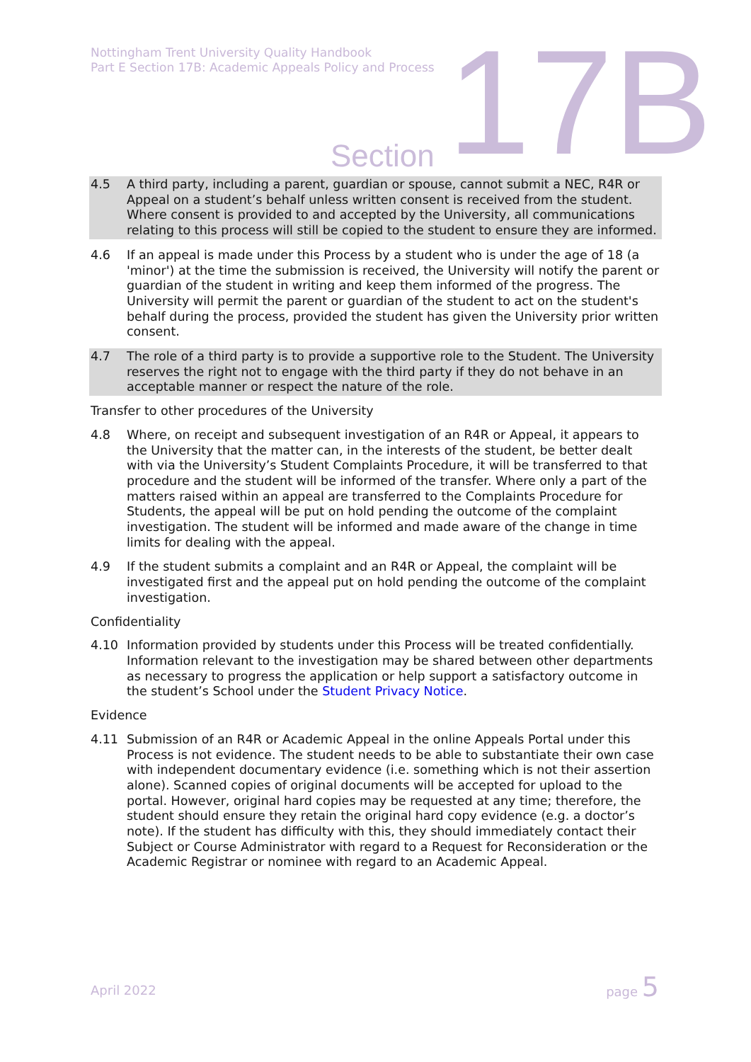Nottingham Trent University Quality Handbook
Part E Section 17B: Academic Appeals Policy and Process
17B Section
4.5 A third party, including a parent, guardian or spouse, cannot submit a NEC, R4R or Appeal on a student’s behalf unless written consent is received from the student. Where consent is provided to and accepted by the University, all communications relating to this process will still be copied to the student to ensure they are informed.
4.6 If an appeal is made under this Process by a student who is under the age of 18 (a 'minor') at the time the submission is received, the University will notify the parent or guardian of the student in writing and keep them informed of the progress. The University will permit the parent or guardian of the student to act on the student's behalf during the process, provided the student has given the University prior written consent.
4.7 The role of a third party is to provide a supportive role to the Student. The University reserves the right not to engage with the third party if they do not behave in an acceptable manner or respect the nature of the role.
Transfer to other procedures of the University
4.8 Where, on receipt and subsequent investigation of an R4R or Appeal, it appears to the University that the matter can, in the interests of the student, be better dealt with via the University’s Student Complaints Procedure, it will be transferred to that procedure and the student will be informed of the transfer. Where only a part of the matters raised within an appeal are transferred to the Complaints Procedure for Students, the appeal will be put on hold pending the outcome of the complaint investigation. The student will be informed and made aware of the change in time limits for dealing with the appeal.
4.9 If the student submits a complaint and an R4R or Appeal, the complaint will be investigated first and the appeal put on hold pending the outcome of the complaint investigation.
Confidentiality
4.10 Information provided by students under this Process will be treated confidentially. Information relevant to the investigation may be shared between other departments as necessary to progress the application or help support a satisfactory outcome in the student’s School under the Student Privacy Notice.
Evidence
4.11 Submission of an R4R or Academic Appeal in the online Appeals Portal under this Process is not evidence. The student needs to be able to substantiate their own case with independent documentary evidence (i.e. something which is not their assertion alone). Scanned copies of original documents will be accepted for upload to the portal. However, original hard copies may be requested at any time; therefore, the student should ensure they retain the original hard copy evidence (e.g. a doctor’s note). If the student has difficulty with this, they should immediately contact their Subject or Course Administrator with regard to a Request for Reconsideration or the Academic Registrar or nominee with regard to an Academic Appeal.
April 2022
page 5